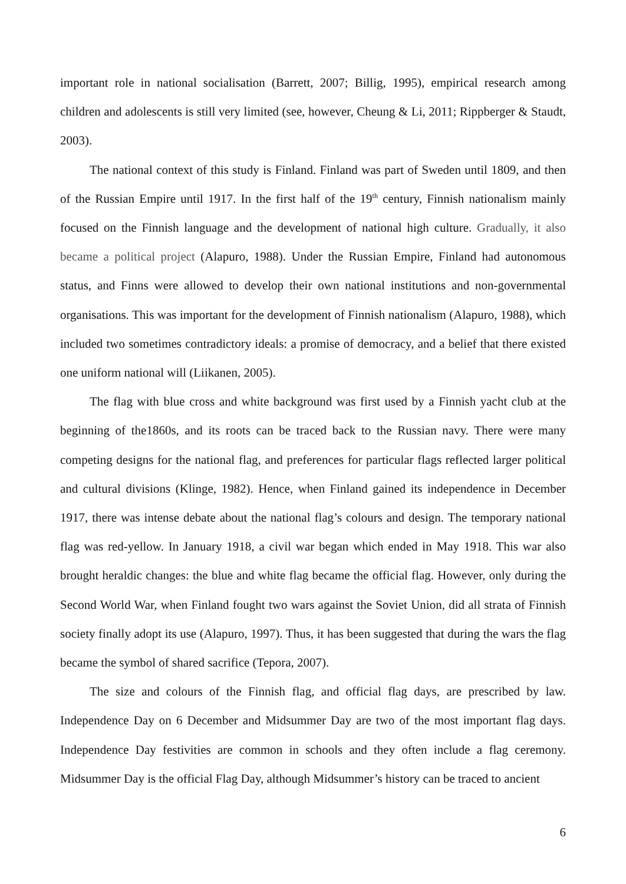important role in national socialisation (Barrett, 2007; Billig, 1995), empirical research among children and adolescents is still very limited (see, however, Cheung & Li, 2011; Rippberger & Staudt, 2003).
The national context of this study is Finland. Finland was part of Sweden until 1809, and then of the Russian Empire until 1917. In the first half of the 19<sup>th</sup> century, Finnish nationalism mainly focused on the Finnish language and the development of national high culture. Gradually, it also became a political project (Alapuro, 1988). Under the Russian Empire, Finland had autonomous status, and Finns were allowed to develop their own national institutions and non-governmental organisations. This was important for the development of Finnish nationalism (Alapuro, 1988), which included two sometimes contradictory ideals: a promise of democracy, and a belief that there existed one uniform national will (Liikanen, 2005).
The flag with blue cross and white background was first used by a Finnish yacht club at the beginning of the1860s, and its roots can be traced back to the Russian navy. There were many competing designs for the national flag, and preferences for particular flags reflected larger political and cultural divisions (Klinge, 1982). Hence, when Finland gained its independence in December 1917, there was intense debate about the national flag’s colours and design. The temporary national flag was red-yellow. In January 1918, a civil war began which ended in May 1918. This war also brought heraldic changes: the blue and white flag became the official flag. However, only during the Second World War, when Finland fought two wars against the Soviet Union, did all strata of Finnish society finally adopt its use (Alapuro, 1997). Thus, it has been suggested that during the wars the flag became the symbol of shared sacrifice (Tepora, 2007).
The size and colours of the Finnish flag, and official flag days, are prescribed by law. Independence Day on 6 December and Midsummer Day are two of the most important flag days. Independence Day festivities are common in schools and they often include a flag ceremony. Midsummer Day is the official Flag Day, although Midsummer’s history can be traced to ancient
6